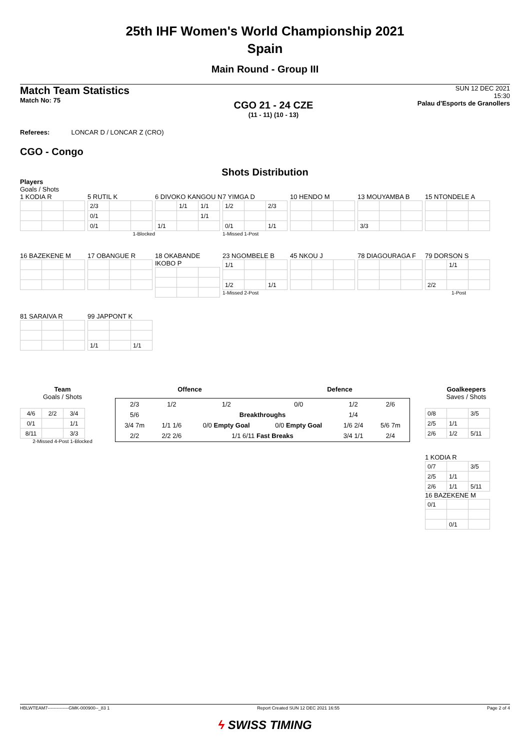25th IHF Women's World Championship 2021
Spain
Main Round - Group III
Match Team Statistics
Match No: 75
CGO 21 - 24 CZE
(11 - 11) (10 - 13)
SUN 12 DEC 2021
15:30
Palau d'Esports de Granollers
Referees: LONCAR D / LONCAR Z (CRO)
CGO - Congo
Shots Distribution
Players
Goals / Shots
1 KODIA R
5 RUTIL K
| 2/3 | | |
| 0/1 | | |
| 0/1 | | |
1-Blocked
6 DIVOKO KANGOU N
| | 1/1 | 1/1 |
| | | 1/1 |
| 1/1 | | |
7 YIMGA D
| 1/2 | | 2/3 |
| 0/1 | | 1/1 |
1-Missed 1-Post
10 HENDO M
13 MOUYAMBA B
| 3/3 | | |
15 NTONDELE A
16 BAZEKENE M
17 OBANGUE R
18 OKABANDE IKOBO P
23 NGOMBELE B
| 1/1 | | |
| 1/2 | | 1/1 |
1-Missed 2-Post
45 NKOU J
78 DIAGOURAGA F
79 DORSON S
| | 1/1 | |
| 2/2 | | |
1-Post
81 SARAIVA R
99 JAPPONT K
| 1/1 | | 1/1 |
Team
Goals / Shots
| 4/6 | 2/2 | 3/4 |
| 0/1 | | 1/1 |
| 8/11 | | 3/3 |
2-Missed 4-Post 1-Blocked
Offence Defence
| 2/3 | 1/2 | 1/2 | 0/0 | 1/2 | 2/6 |
| 5/6 | | Breakthroughs | | 1/4 | |
| 3/4 7m | 1/1 1/6 | 0/0 Empty Goal | 0/0 Empty Goal | 1/6 2/4 | 5/6 7m |
| 2/2 | 2/2 2/6 | 1/1 6/11 Fast Breaks | | 3/4 1/1 | 2/4 |
Goalkeepers
Saves / Shots
| 0/8 | | 3/5 |
| 2/5 | 1/1 | |
| 2/6 | 1/2 | 5/11 |
1 KODIA R
| 0/7 | | 3/5 |
| 2/5 | 1/1 | |
| 2/6 | 1/1 | 5/11 |
16 BAZEKENE M
| 0/1 | | |
| | 0/1 | |
HBLWTEAM7--------------GMK-000900--_83 1 Report Created SUN 12 DEC 2021 16:55 Page 2 of 4
ϟ SWISS TIMING